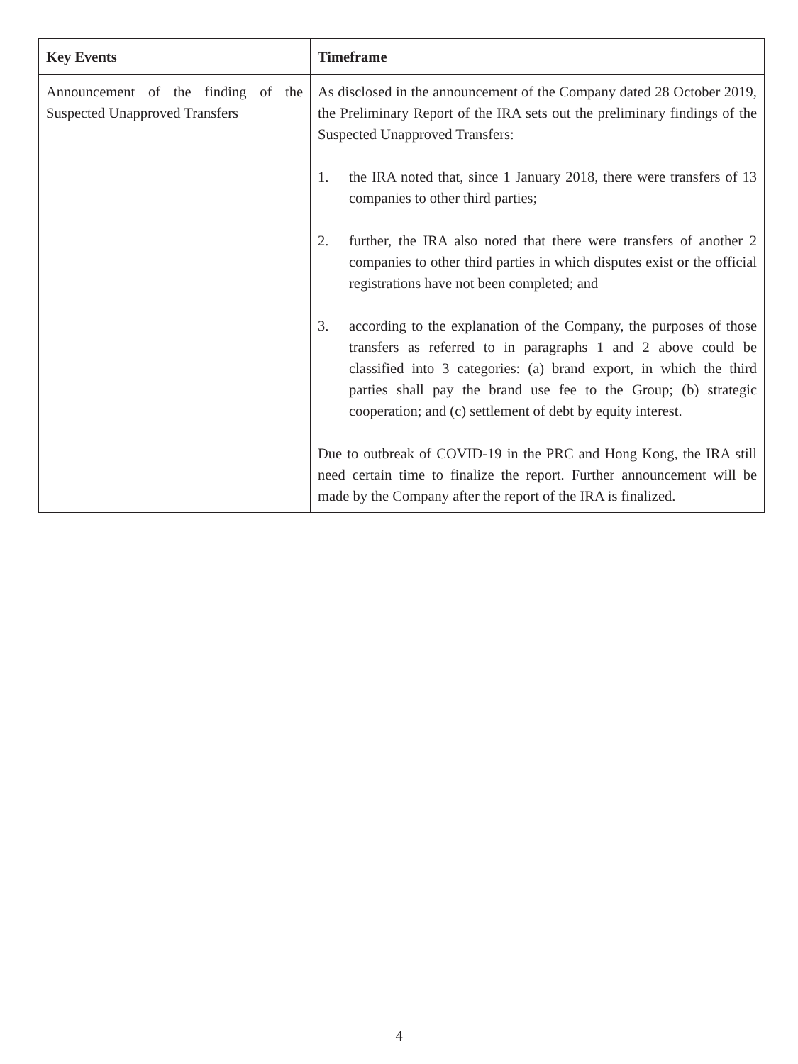| Key Events | Timeframe |
| --- | --- |
| Announcement of the finding of the Suspected Unapproved Transfers | As disclosed in the announcement of the Company dated 28 October 2019, the Preliminary Report of the IRA sets out the preliminary findings of the Suspected Unapproved Transfers: 1. the IRA noted that, since 1 January 2018, there were transfers of 13 companies to other third parties; 2. further, the IRA also noted that there were transfers of another 2 companies to other third parties in which disputes exist or the official registrations have not been completed; and 3. according to the explanation of the Company, the purposes of those transfers as referred to in paragraphs 1 and 2 above could be classified into 3 categories: (a) brand export, in which the third parties shall pay the brand use fee to the Group; (b) strategic cooperation; and (c) settlement of debt by equity interest. Due to outbreak of COVID-19 in the PRC and Hong Kong, the IRA still need certain time to finalize the report. Further announcement will be made by the Company after the report of the IRA is finalized. |
4